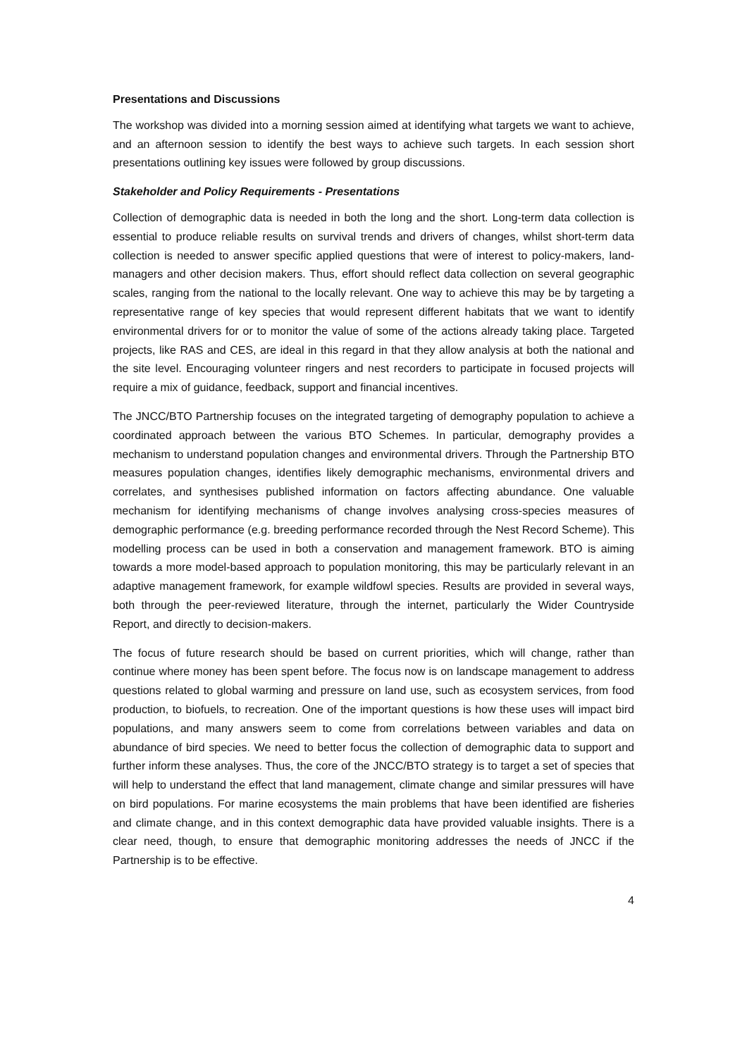Presentations and Discussions
The workshop was divided into a morning session aimed at identifying what targets we want to achieve, and an afternoon session to identify the best ways to achieve such targets. In each session short presentations outlining key issues were followed by group discussions.
Stakeholder and Policy Requirements - Presentations
Collection of demographic data is needed in both the long and the short. Long-term data collection is essential to produce reliable results on survival trends and drivers of changes, whilst short-term data collection is needed to answer specific applied questions that were of interest to policy-makers, land-managers and other decision makers. Thus, effort should reflect data collection on several geographic scales, ranging from the national to the locally relevant. One way to achieve this may be by targeting a representative range of key species that would represent different habitats that we want to identify environmental drivers for or to monitor the value of some of the actions already taking place. Targeted projects, like RAS and CES, are ideal in this regard in that they allow analysis at both the national and the site level. Encouraging volunteer ringers and nest recorders to participate in focused projects will require a mix of guidance, feedback, support and financial incentives.
The JNCC/BTO Partnership focuses on the integrated targeting of demography population to achieve a coordinated approach between the various BTO Schemes. In particular, demography provides a mechanism to understand population changes and environmental drivers. Through the Partnership BTO measures population changes, identifies likely demographic mechanisms, environmental drivers and correlates, and synthesises published information on factors affecting abundance. One valuable mechanism for identifying mechanisms of change involves analysing cross-species measures of demographic performance (e.g. breeding performance recorded through the Nest Record Scheme). This modelling process can be used in both a conservation and management framework. BTO is aiming towards a more model-based approach to population monitoring, this may be particularly relevant in an adaptive management framework, for example wildfowl species. Results are provided in several ways, both through the peer-reviewed literature, through the internet, particularly the Wider Countryside Report, and directly to decision-makers.
The focus of future research should be based on current priorities, which will change, rather than continue where money has been spent before. The focus now is on landscape management to address questions related to global warming and pressure on land use, such as ecosystem services, from food production, to biofuels, to recreation. One of the important questions is how these uses will impact bird populations, and many answers seem to come from correlations between variables and data on abundance of bird species. We need to better focus the collection of demographic data to support and further inform these analyses. Thus, the core of the JNCC/BTO strategy is to target a set of species that will help to understand the effect that land management, climate change and similar pressures will have on bird populations. For marine ecosystems the main problems that have been identified are fisheries and climate change, and in this context demographic data have provided valuable insights. There is a clear need, though, to ensure that demographic monitoring addresses the needs of JNCC if the Partnership is to be effective.
4